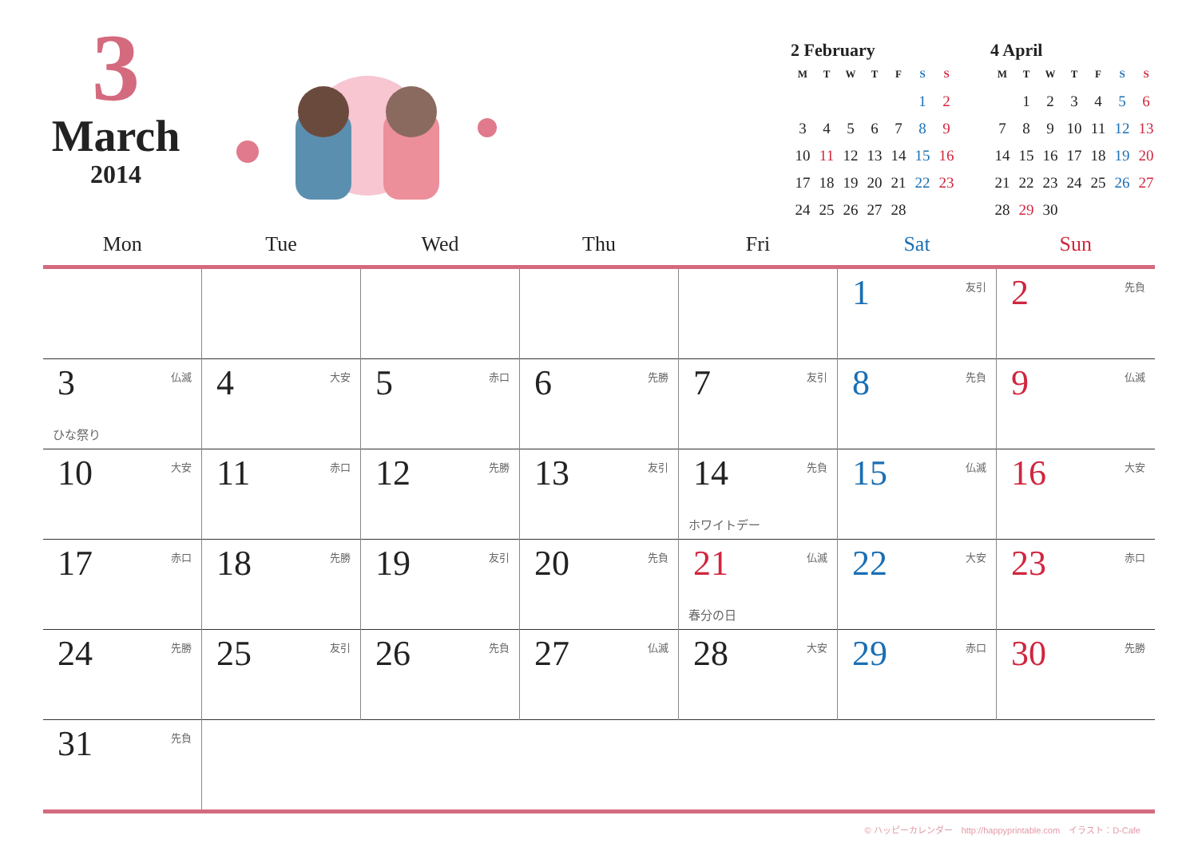3
March
2014
2 February
| M | T | W | T | F | S | S |
| --- | --- | --- | --- | --- | --- | --- |
| | | | | | 1 | 2 |
| 3 | 4 | 5 | 6 | 7 | 8 | 9 |
| 10 | 11 | 12 | 13 | 14 | 15 | 16 |
| 17 | 18 | 19 | 20 | 21 | 22 | 23 |
| 24 | 25 | 26 | 27 | 28 | | |
4 April
| M | T | W | T | F | S | S |
| --- | --- | --- | --- | --- | --- | --- |
| | 1 | 2 | 3 | 4 | 5 | 6 |
| 7 | 8 | 9 | 10 | 11 | 12 | 13 |
| 14 | 15 | 16 | 17 | 18 | 19 | 20 |
| 21 | 22 | 23 | 24 | 25 | 26 | 27 |
| 28 | 29 | 30 | | | | |
| Mon | Tue | Wed | Thu | Fri | Sat | Sun |
| --- | --- | --- | --- | --- | --- | --- |
| | | | | | 1 友引 | 2 先負 |
| 3 仏滅 ひな祭り | 4 大安 | 5 赤口 | 6 先勝 | 7 友引 | 8 先負 | 9 仏滅 |
| 10 大安 | 11 赤口 | 12 先勝 | 13 友引 | 14 先負 ホワイトデー | 15 仏滅 | 16 大安 |
| 17 赤口 | 18 先勝 | 19 友引 | 20 先負 | 21 仏滅 春分の日 | 22 大安 | 23 赤口 |
| 24 先勝 | 25 友引 | 26 先負 | 27 仏滅 | 28 大安 | 29 赤口 | 30 先勝 |
| 31 先負 | | | | | | |
© ハッピーカレンダー　http://happyprintable.com　イラスト：D-Cafe